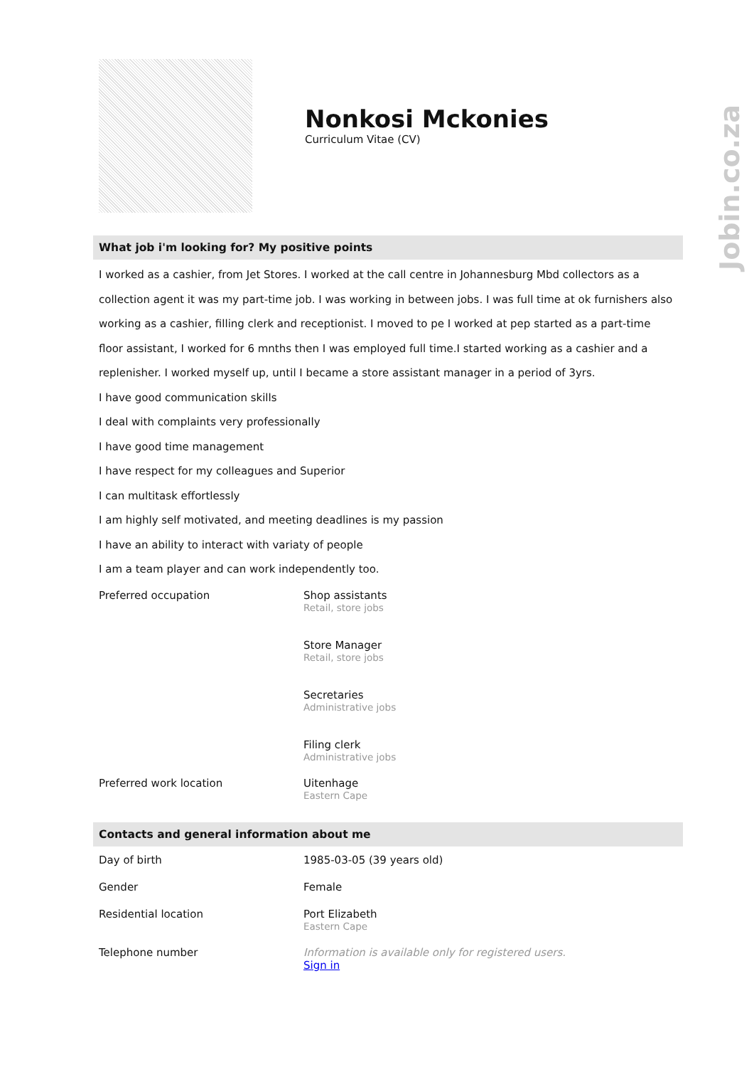Jobin.co.za
Nonkosi Mckonies
Curriculum Vitae (CV)
What job i'm looking for? My positive points
I worked as a cashier, from Jet Stores. I worked at the call centre in Johannesburg Mbd collectors as a collection agent it was my part-time job. I was working in between jobs. I was full time at ok furnishers also working as a cashier, filling clerk and receptionist. I moved to pe I worked at pep started as a part-time floor assistant, I worked for 6 mnths then I was employed full time.I started working as a cashier and a replenisher. I worked myself up, until I became a store assistant manager in a period of 3yrs.
I have good communication skills
I deal with complaints very professionally
I have good time management
I have respect for my colleagues and Superior
I can multitask effortlessly
I am highly self motivated, and meeting deadlines is my passion
I have an ability to interact with variaty of people
I am a team player and can work independently too.
| Preferred occupation | Shop assistants Retail, store jobs Store Manager Retail, store jobs Secretaries Administrative jobs Filing clerk Administrative jobs |
| Preferred work location | Uitenhage Eastern Cape |
Contacts and general information about me
| Day of birth | 1985-03-05 (39 years old) |
| Gender | Female |
| Residential location | Port Elizabeth Eastern Cape |
| Telephone number | Information is available only for registered users. Sign in |